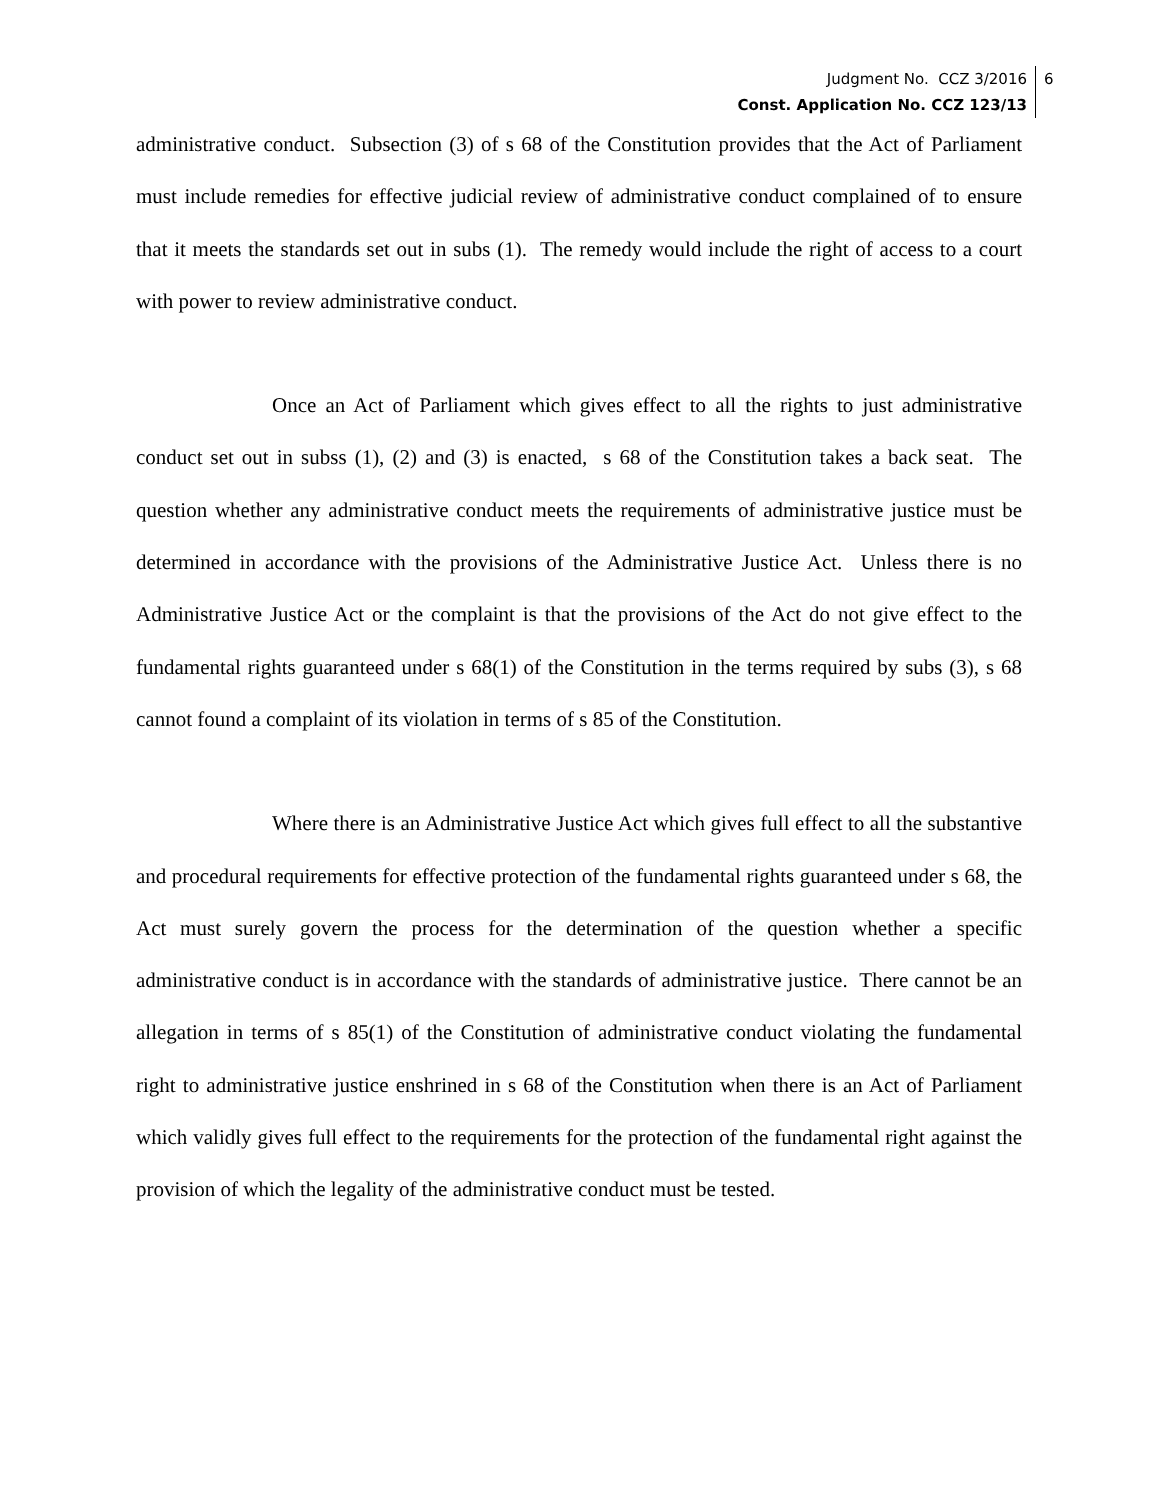Judgment No. CCZ 3/2016
Const. Application No. CCZ 123/13
6
administrative conduct. Subsection (3) of s 68 of the Constitution provides that the Act of Parliament must include remedies for effective judicial review of administrative conduct complained of to ensure that it meets the standards set out in subs (1). The remedy would include the right of access to a court with power to review administrative conduct.
Once an Act of Parliament which gives effect to all the rights to just administrative conduct set out in subss (1), (2) and (3) is enacted, s 68 of the Constitution takes a back seat. The question whether any administrative conduct meets the requirements of administrative justice must be determined in accordance with the provisions of the Administrative Justice Act. Unless there is no Administrative Justice Act or the complaint is that the provisions of the Act do not give effect to the fundamental rights guaranteed under s 68(1) of the Constitution in the terms required by subs (3), s 68 cannot found a complaint of its violation in terms of s 85 of the Constitution.
Where there is an Administrative Justice Act which gives full effect to all the substantive and procedural requirements for effective protection of the fundamental rights guaranteed under s 68, the Act must surely govern the process for the determination of the question whether a specific administrative conduct is in accordance with the standards of administrative justice. There cannot be an allegation in terms of s 85(1) of the Constitution of administrative conduct violating the fundamental right to administrative justice enshrined in s 68 of the Constitution when there is an Act of Parliament which validly gives full effect to the requirements for the protection of the fundamental right against the provision of which the legality of the administrative conduct must be tested.